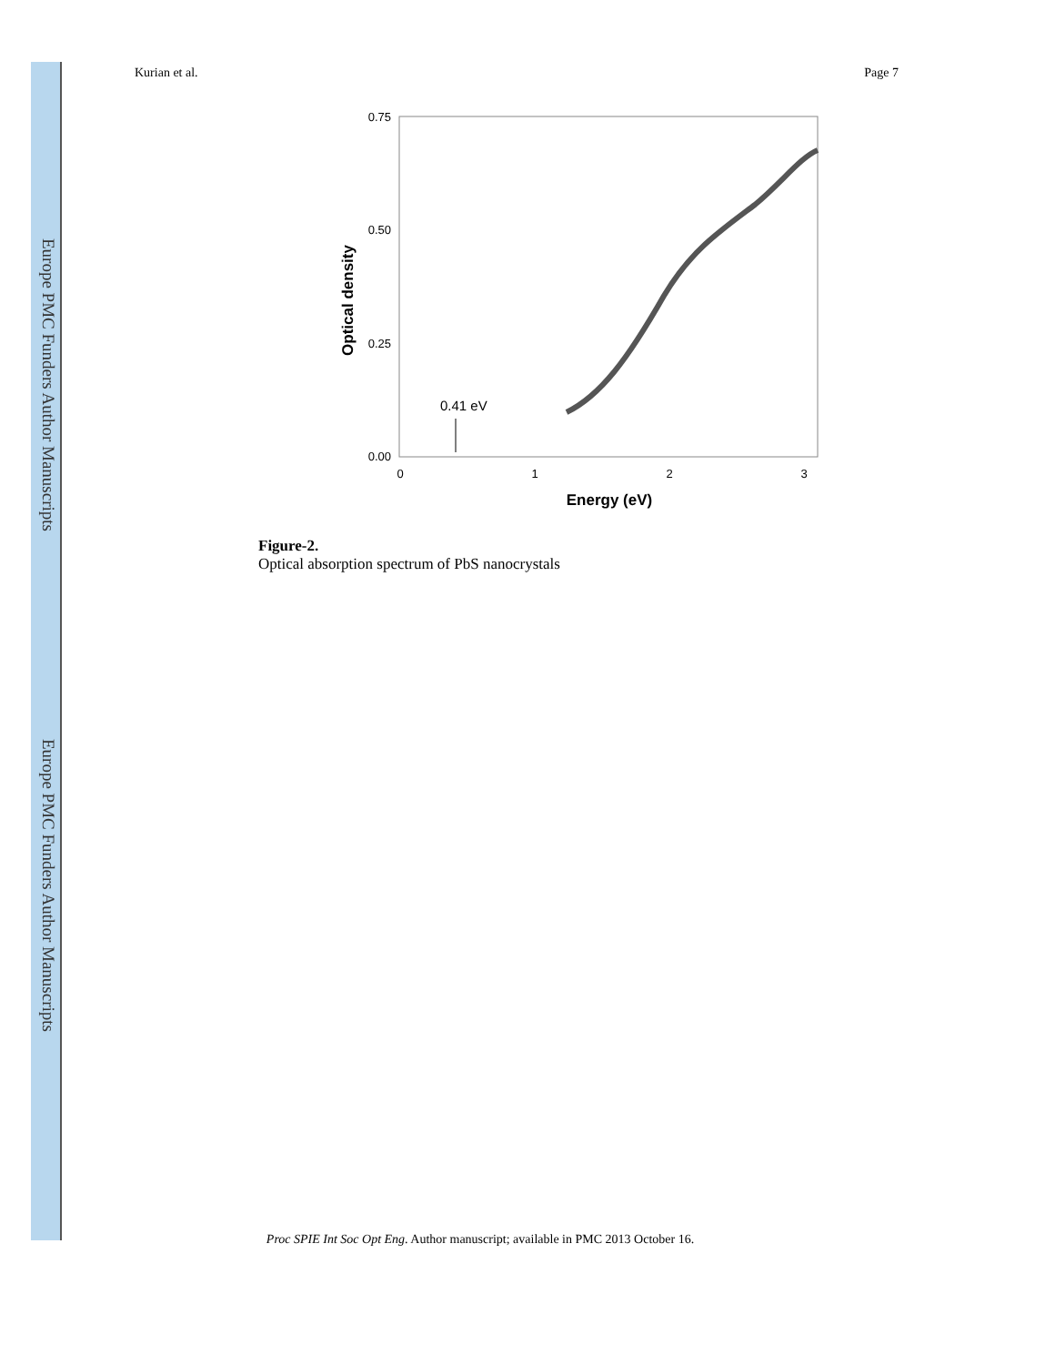Europe PMC Funders Author Manuscripts
Europe PMC Funders Author Manuscripts
Kurian et al. Page 7
0.75
0.50
0.25
0.00
0
1
2
3
Energy (eV)
Optical density
0.41 eV
Figure-2.
Optical absorption spectrum of PbS nanocrystals
Proc SPIE Int Soc Opt Eng. Author manuscript; available in PMC 2013 October 16.